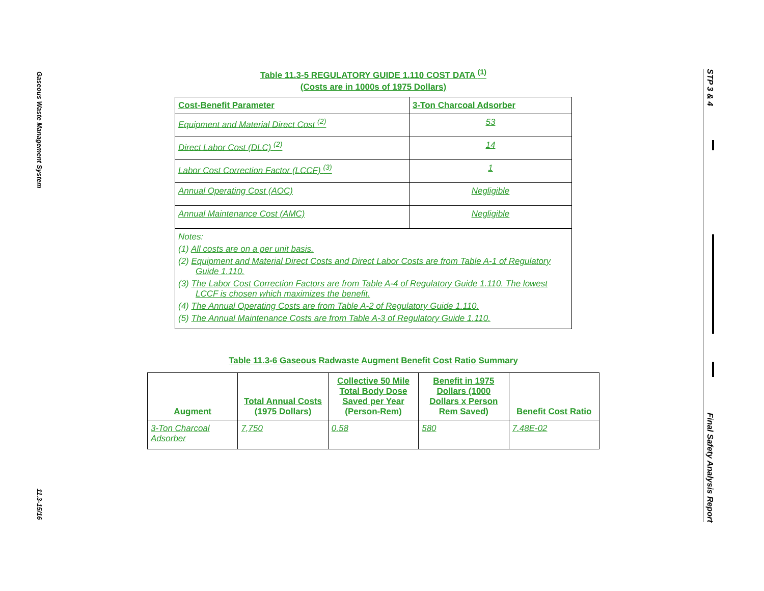Gaseous Waste Management System 11.3-15/16
STP 3 & 4 Final Safety Analysis Report
Table 11.3-5 REGULATORY GUIDE 1.110 COST DATA <sup>(1)</sup>
(Costs are in 1000s of 1975 Dollars)
| Cost-Benefit Parameter | 3-Ton Charcoal Adsorber |
| --- | --- |
| Equipment and Material Direct Cost <sup>(2)</sup> | 53 |
| Direct Labor Cost (DLC) <sup>(2)</sup> | 14 |
| Labor Cost Correction Factor (LCCF) <sup>(3)</sup> | 1 |
| Annual Operating Cost (AOC) | Negligible |
| Annual Maintenance Cost (AMC) | Negligible |
| Notes: (1) All costs are on a per unit basis. (2) Equipment and Material Direct Costs and Direct Labor Costs are from Table A-1 of Regulatory Guide 1.110. (3) The Labor Cost Correction Factors are from Table A-4 of Regulatory Guide 1.110. The lowest LCCF is chosen which maximizes the benefit. (4) The Annual Operating Costs are from Table A-2 of Regulatory Guide 1.110. (5) The Annual Maintenance Costs are from Table A-3 of Regulatory Guide 1.110. | |
Table 11.3-6 Gaseous Radwaste Augment Benefit Cost Ratio Summary
| Augment | Total Annual Costs (1975 Dollars) | Collective 50 Mile Total Body Dose Saved per Year (Person-Rem) | Benefit in 1975 Dollars (1000 Dollars x Person Rem Saved) | Benefit Cost Ratio |
| --- | --- | --- | --- | --- |
| 3-Ton Charcoal Adsorber | 7,750 | 0.58 | 580 | 7.48E-02 |